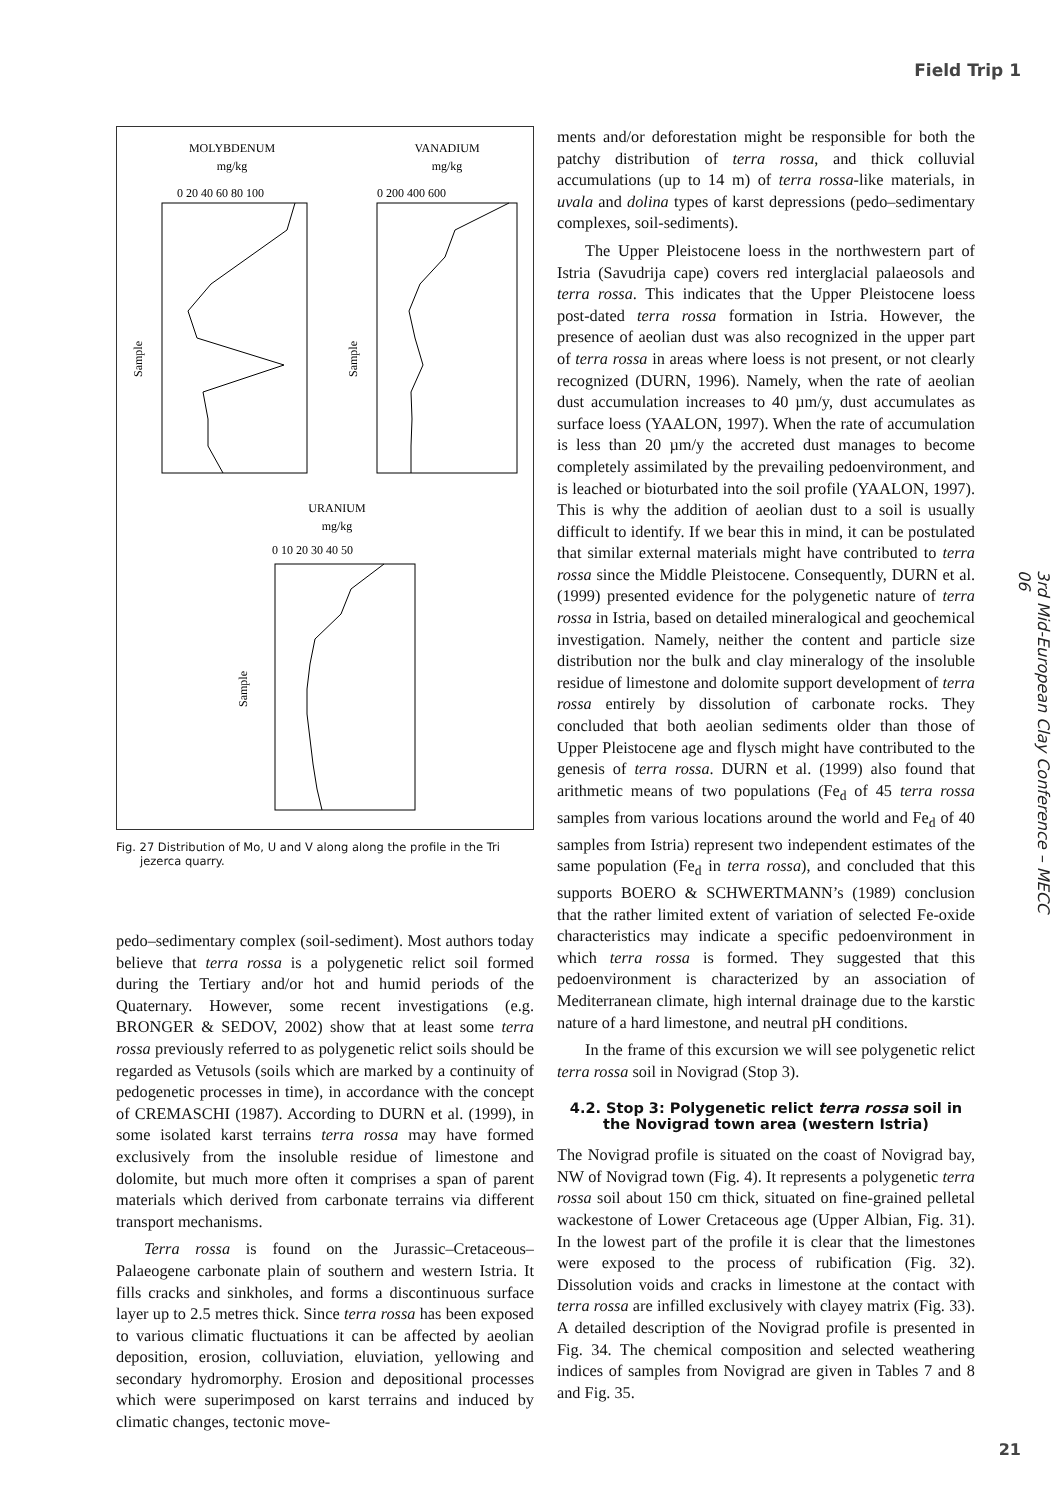Field Trip 1
MOLYBDENUM
mg/kg
VANADIUM
mg/kg
URANIUM
mg/kg
0 20 40 60 80 100
0 200 400 600
0 10 20 30 40 50
Sample
Sample
Sample
Fig. 27 Distribution of Mo, U and V along along the profile in the Tri jezerca quarry.
pedo–sedimentary complex (soil-sediment). Most authors today believe that terra rossa is a polygenetic relict soil formed during the Tertiary and/or hot and humid periods of the Quaternary. However, some recent investigations (e.g. BRONGER & SEDOV, 2002) show that at least some terra rossa previously referred to as polygenetic relict soils should be regarded as Vetusols (soils which are marked by a continuity of pedogenetic processes in time), in accordance with the concept of CREMASCHI (1987). According to DURN et al. (1999), in some isolated karst terrains terra rossa may have formed exclusively from the insoluble residue of limestone and dolomite, but much more often it comprises a span of parent materials which derived from carbonate terrains via different transport mechanisms.
Terra rossa is found on the Jurassic–Cretaceous–Palaeogene carbonate plain of southern and western Istria. It fills cracks and sinkholes, and forms a discontinuous surface layer up to 2.5 metres thick. Since terra rossa has been exposed to various climatic fluctuations it can be affected by aeolian deposition, erosion, colluviation, eluviation, yellowing and secondary hydromorphy. Erosion and depositional processes which were superimposed on karst terrains and induced by climatic changes, tectonic move-
ments and/or deforestation might be responsible for both the patchy distribution of terra rossa, and thick colluvial accumulations (up to 14 m) of terra rossa-like materials, in uvala and dolina types of karst depressions (pedo–sedimentary complexes, soil-sediments).
The Upper Pleistocene loess in the northwestern part of Istria (Savudrija cape) covers red interglacial palaeosols and terra rossa. This indicates that the Upper Pleistocene loess post-dated terra rossa formation in Istria. However, the presence of aeolian dust was also recognized in the upper part of terra rossa in areas where loess is not present, or not clearly recognized (DURN, 1996). Namely, when the rate of aeolian dust accumulation increases to 40 µm/y, dust accumulates as surface loess (YAALON, 1997). When the rate of accumulation is less than 20 µm/y the accreted dust manages to become completely assimilated by the prevailing pedoenvironment, and is leached or bioturbated into the soil profile (YAALON, 1997). This is why the addition of aeolian dust to a soil is usually difficult to identify. If we bear this in mind, it can be postulated that similar external materials might have contributed to terra rossa since the Middle Pleistocene. Consequently, DURN et al. (1999) presented evidence for the polygenetic nature of terra rossa in Istria, based on detailed mineralogical and geochemical investigation. Namely, neither the content and particle size distribution nor the bulk and clay mineralogy of the insoluble residue of limestone and dolomite support development of terra rossa entirely by dissolution of carbonate rocks. They concluded that both aeolian sediments older than those of Upper Pleistocene age and flysch might have contributed to the genesis of terra rossa. DURN et al. (1999) also found that arithmetic means of two populations (Fe<sub>d</sub> of 45 terra rossa samples from various locations around the world and Fe<sub>d</sub> of 40 samples from Istria) represent two independent estimates of the same population (Fe<sub>d</sub> in terra rossa), and concluded that this supports BOERO & SCHWERTMANN’s (1989) conclusion that the rather limited extent of variation of selected Fe-oxide characteristics may indicate a specific pedoenvironment in which terra rossa is formed. They suggested that this pedoenvironment is characterized by an association of Mediterranean climate, high internal drainage due to the karstic nature of a hard limestone, and neutral pH conditions.
In the frame of this excursion we will see polygenetic relict terra rossa soil in Novigrad (Stop 3).
4.2. Stop 3: Polygenetic relict terra rossa soil in the Novigrad town area (western Istria)
The Novigrad profile is situated on the coast of Novigrad bay, NW of Novigrad town (Fig. 4). It represents a polygenetic terra rossa soil about 150 cm thick, situated on fine-grained pelletal wackestone of Lower Cretaceous age (Upper Albian, Fig. 31). In the lowest part of the profile it is clear that the limestones were exposed to the process of rubification (Fig. 32). Dissolution voids and cracks in limestone at the contact with terra rossa are infilled exclusively with clayey matrix (Fig. 33). A detailed description of the Novigrad profile is presented in Fig. 34. The chemical composition and selected weathering indices of samples from Novigrad are given in Tables 7 and 8 and Fig. 35.
3rd Mid-European Clay Conference – MECC 06
21